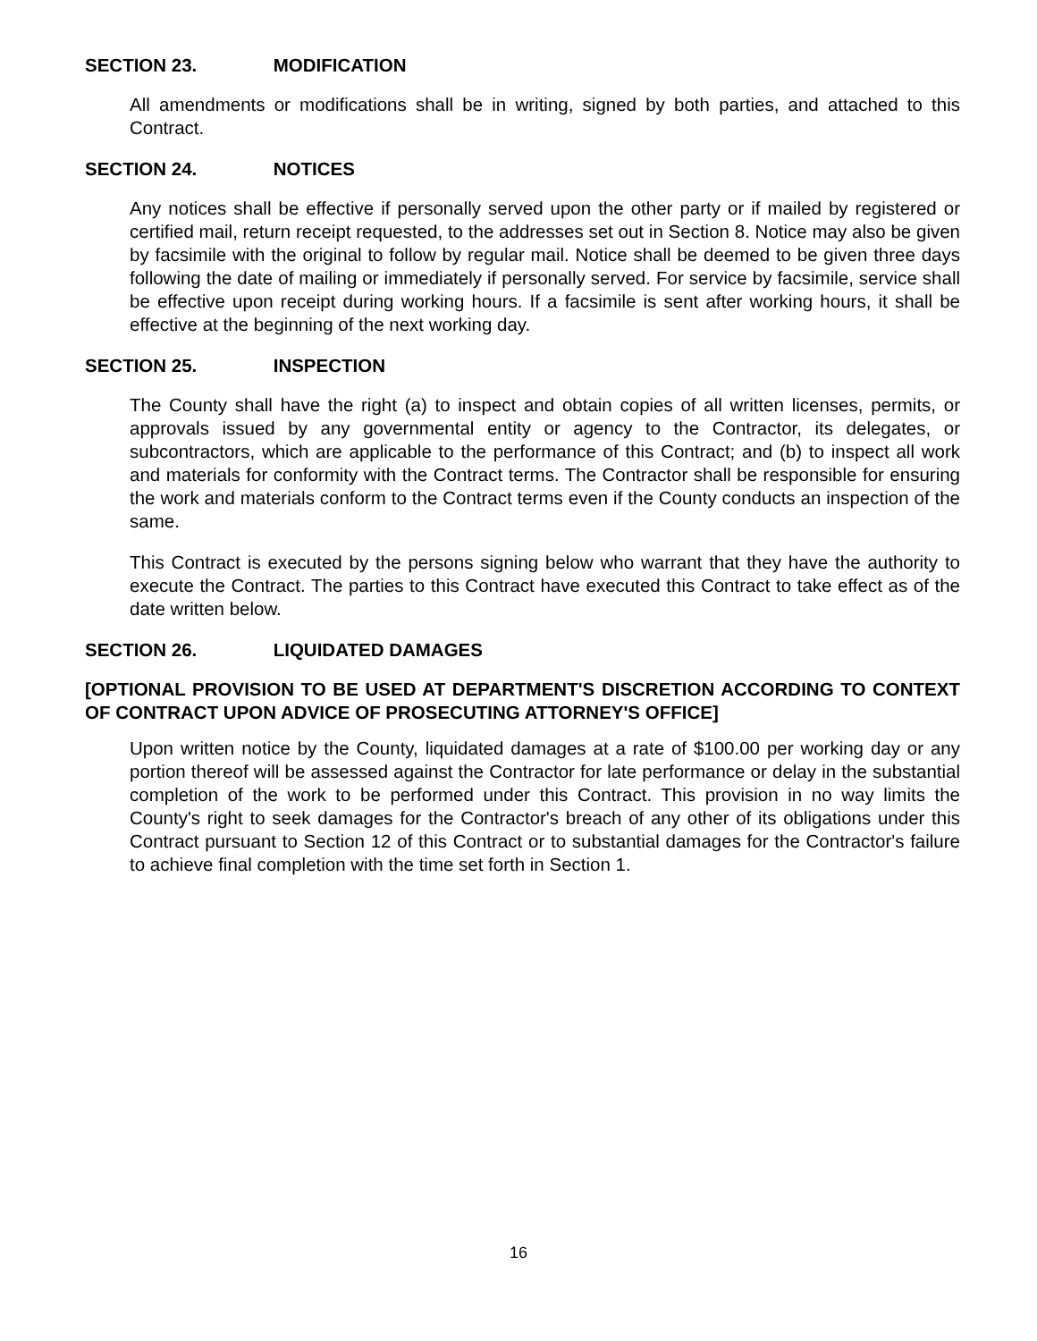SECTION 23. MODIFICATION
All amendments or modifications shall be in writing, signed by both parties, and attached to this Contract.
SECTION 24. NOTICES
Any notices shall be effective if personally served upon the other party or if mailed by registered or certified mail, return receipt requested, to the addresses set out in Section 8. Notice may also be given by facsimile with the original to follow by regular mail. Notice shall be deemed to be given three days following the date of mailing or immediately if personally served. For service by facsimile, service shall be effective upon receipt during working hours. If a facsimile is sent after working hours, it shall be effective at the beginning of the next working day.
SECTION 25. INSPECTION
The County shall have the right (a) to inspect and obtain copies of all written licenses, permits, or approvals issued by any governmental entity or agency to the Contractor, its delegates, or subcontractors, which are applicable to the performance of this Contract; and (b) to inspect all work and materials for conformity with the Contract terms. The Contractor shall be responsible for ensuring the work and materials conform to the Contract terms even if the County conducts an inspection of the same.
This Contract is executed by the persons signing below who warrant that they have the authority to execute the Contract. The parties to this Contract have executed this Contract to take effect as of the date written below.
SECTION 26. LIQUIDATED DAMAGES
[OPTIONAL PROVISION TO BE USED AT DEPARTMENT'S DISCRETION ACCORDING TO CONTEXT OF CONTRACT UPON ADVICE OF PROSECUTING ATTORNEY'S OFFICE]
Upon written notice by the County, liquidated damages at a rate of $100.00 per working day or any portion thereof will be assessed against the Contractor for late performance or delay in the substantial completion of the work to be performed under this Contract. This provision in no way limits the County's right to seek damages for the Contractor's breach of any other of its obligations under this Contract pursuant to Section 12 of this Contract or to substantial damages for the Contractor's failure to achieve final completion with the time set forth in Section 1.
16